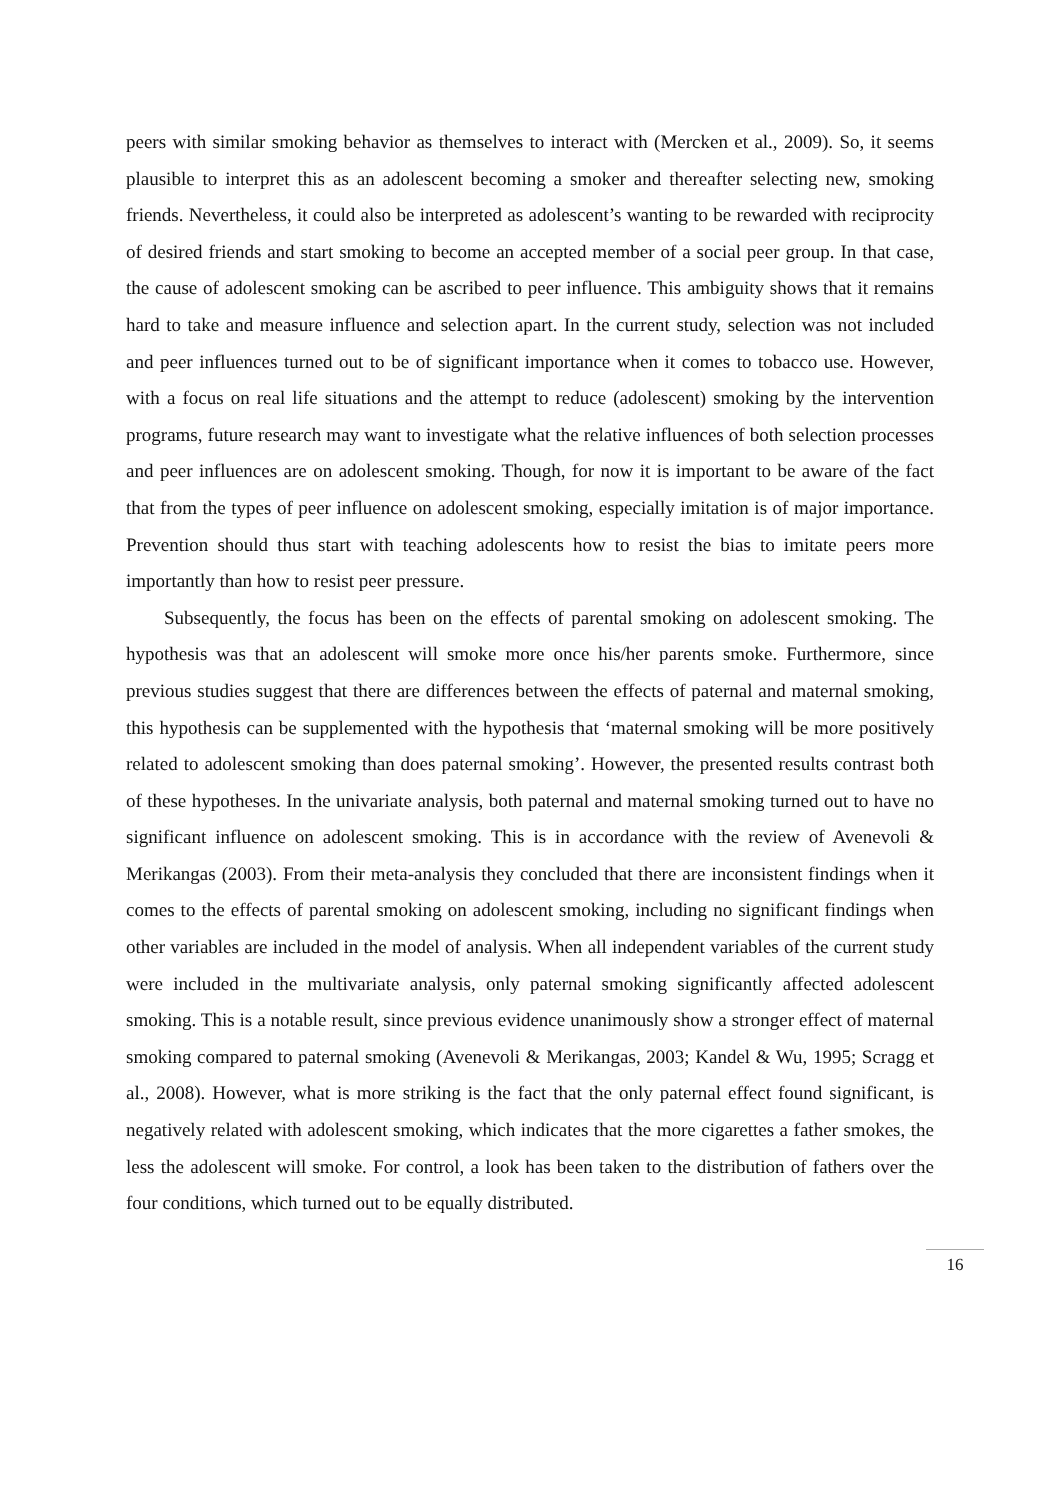peers with similar smoking behavior as themselves to interact with (Mercken et al., 2009). So, it seems plausible to interpret this as an adolescent becoming a smoker and thereafter selecting new, smoking friends. Nevertheless, it could also be interpreted as adolescent’s wanting to be rewarded with reciprocity of desired friends and start smoking to become an accepted member of a social peer group. In that case, the cause of adolescent smoking can be ascribed to peer influence. This ambiguity shows that it remains hard to take and measure influence and selection apart. In the current study, selection was not included and peer influences turned out to be of significant importance when it comes to tobacco use. However, with a focus on real life situations and the attempt to reduce (adolescent) smoking by the intervention programs, future research may want to investigate what the relative influences of both selection processes and peer influences are on adolescent smoking. Though, for now it is important to be aware of the fact that from the types of peer influence on adolescent smoking, especially imitation is of major importance. Prevention should thus start with teaching adolescents how to resist the bias to imitate peers more importantly than how to resist peer pressure.
Subsequently, the focus has been on the effects of parental smoking on adolescent smoking. The hypothesis was that an adolescent will smoke more once his/her parents smoke. Furthermore, since previous studies suggest that there are differences between the effects of paternal and maternal smoking, this hypothesis can be supplemented with the hypothesis that ‘maternal smoking will be more positively related to adolescent smoking than does paternal smoking’. However, the presented results contrast both of these hypotheses. In the univariate analysis, both paternal and maternal smoking turned out to have no significant influence on adolescent smoking. This is in accordance with the review of Avenevoli & Merikangas (2003). From their meta-analysis they concluded that there are inconsistent findings when it comes to the effects of parental smoking on adolescent smoking, including no significant findings when other variables are included in the model of analysis. When all independent variables of the current study were included in the multivariate analysis, only paternal smoking significantly affected adolescent smoking. This is a notable result, since previous evidence unanimously show a stronger effect of maternal smoking compared to paternal smoking (Avenevoli & Merikangas, 2003; Kandel & Wu, 1995; Scragg et al., 2008). However, what is more striking is the fact that the only paternal effect found significant, is negatively related with adolescent smoking, which indicates that the more cigarettes a father smokes, the less the adolescent will smoke. For control, a look has been taken to the distribution of fathers over the four conditions, which turned out to be equally distributed.
16